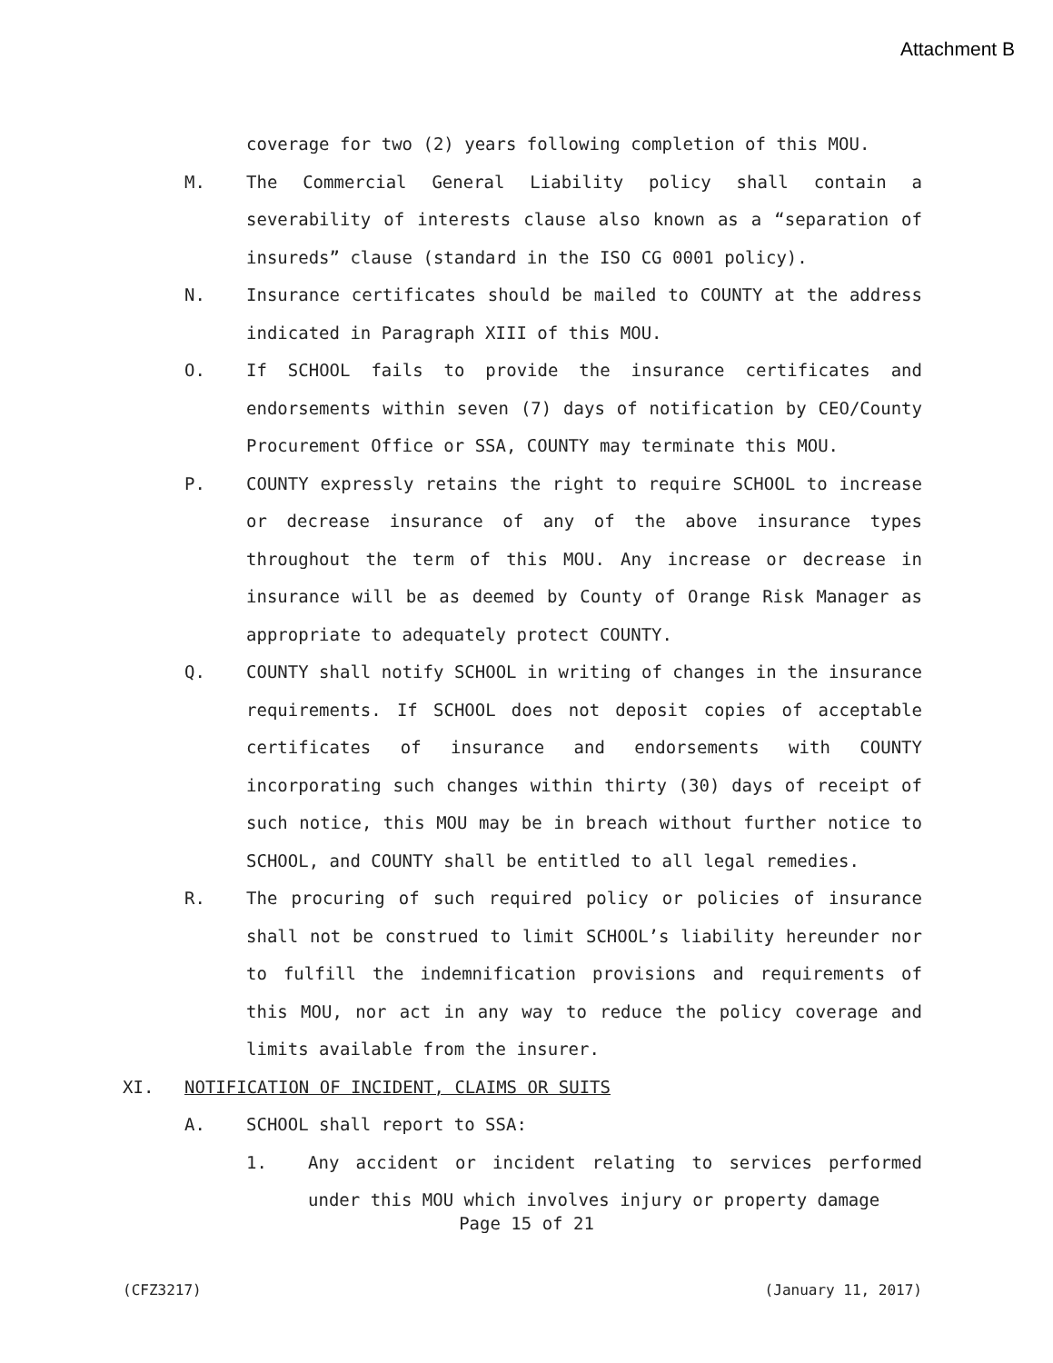Attachment B
coverage for two (2) years following completion of this MOU.
M. The Commercial General Liability policy shall contain a severability of interests clause also known as a “separation of insureds” clause (standard in the ISO CG 0001 policy).
N. Insurance certificates should be mailed to COUNTY at the address indicated in Paragraph XIII of this MOU.
O. If SCHOOL fails to provide the insurance certificates and endorsements within seven (7) days of notification by CEO/County Procurement Office or SSA, COUNTY may terminate this MOU.
P. COUNTY expressly retains the right to require SCHOOL to increase or decrease insurance of any of the above insurance types throughout the term of this MOU. Any increase or decrease in insurance will be as deemed by County of Orange Risk Manager as appropriate to adequately protect COUNTY.
Q. COUNTY shall notify SCHOOL in writing of changes in the insurance requirements. If SCHOOL does not deposit copies of acceptable certificates of insurance and endorsements with COUNTY incorporating such changes within thirty (30) days of receipt of such notice, this MOU may be in breach without further notice to SCHOOL, and COUNTY shall be entitled to all legal remedies.
R. The procuring of such required policy or policies of insurance shall not be construed to limit SCHOOL’s liability hereunder nor to fulfill the indemnification provisions and requirements of this MOU, nor act in any way to reduce the policy coverage and limits available from the insurer.
XI. NOTIFICATION OF INCIDENT, CLAIMS OR SUITS
A. SCHOOL shall report to SSA:
1. Any accident or incident relating to services performed under this MOU which involves injury or property damage
Page 15 of 21
(CFZ3217) (January 11, 2017)